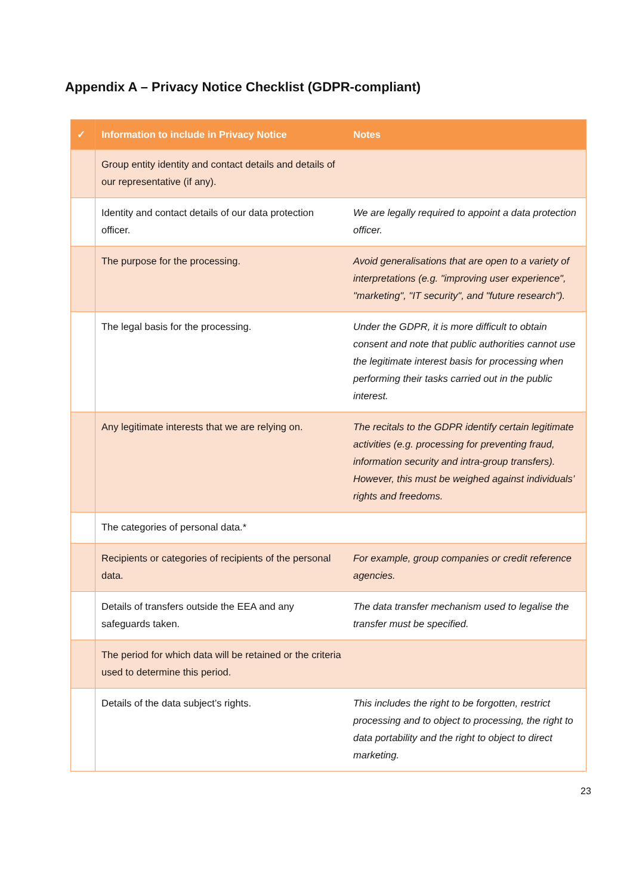Appendix A – Privacy Notice Checklist (GDPR-compliant)
| ✓ | Information to include in Privacy Notice | Notes |
| --- | --- | --- |
| | Group entity identity and contact details and details of our representative (if any). | |
| | Identity and contact details of our data protection officer. | We are legally required to appoint a data protection officer. |
| | The purpose for the processing. | Avoid generalisations that are open to a variety of interpretations (e.g. "improving user experience", "marketing", "IT security", and "future research"). |
| | The legal basis for the processing. | Under the GDPR, it is more difficult to obtain consent and note that public authorities cannot use the legitimate interest basis for processing when performing their tasks carried out in the public interest. |
| | Any legitimate interests that we are relying on. | The recitals to the GDPR identify certain legitimate activities (e.g. processing for preventing fraud, information security and intra-group transfers). However, this must be weighed against individuals’ rights and freedoms. |
| | The categories of personal data.* | |
| | Recipients or categories of recipients of the personal data. | For example, group companies or credit reference agencies. |
| | Details of transfers outside the EEA and any safeguards taken. | The data transfer mechanism used to legalise the transfer must be specified. |
| | The period for which data will be retained or the criteria used to determine this period. | |
| | Details of the data subject’s rights. | This includes the right to be forgotten, restrict processing and to object to processing, the right to data portability and the right to object to direct marketing. |
23